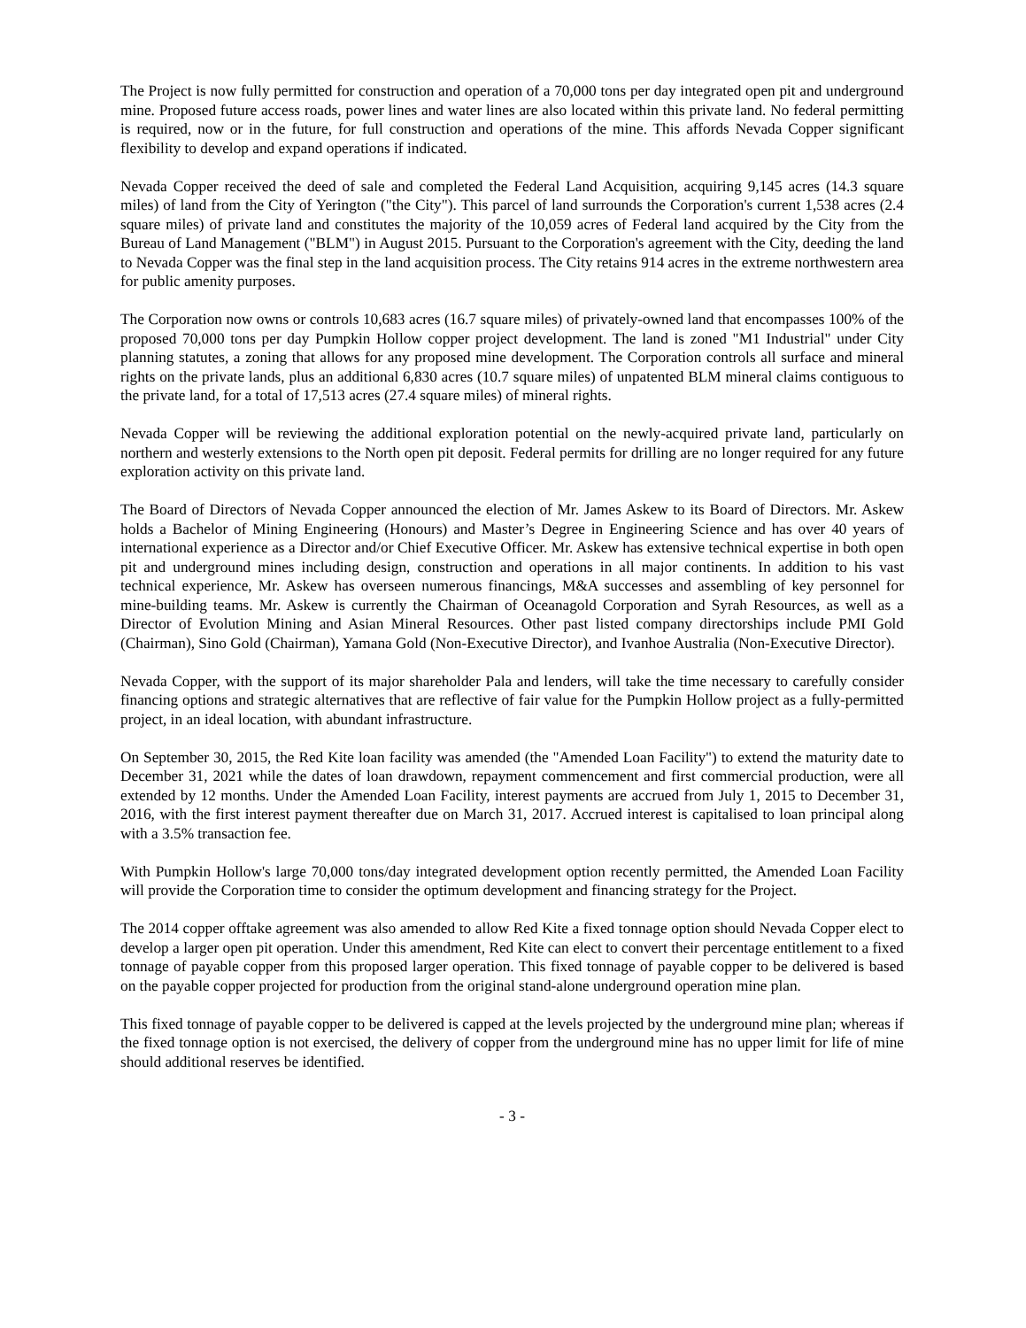The Project is now fully permitted for construction and operation of a 70,000 tons per day integrated open pit and underground mine. Proposed future access roads, power lines and water lines are also located within this private land. No federal permitting is required, now or in the future, for full construction and operations of the mine. This affords Nevada Copper significant flexibility to develop and expand operations if indicated.
Nevada Copper received the deed of sale and completed the Federal Land Acquisition, acquiring 9,145 acres (14.3 square miles) of land from the City of Yerington ("the City"). This parcel of land surrounds the Corporation's current 1,538 acres (2.4 square miles) of private land and constitutes the majority of the 10,059 acres of Federal land acquired by the City from the Bureau of Land Management ("BLM") in August 2015. Pursuant to the Corporation's agreement with the City, deeding the land to Nevada Copper was the final step in the land acquisition process. The City retains 914 acres in the extreme northwestern area for public amenity purposes.
The Corporation now owns or controls 10,683 acres (16.7 square miles) of privately-owned land that encompasses 100% of the proposed 70,000 tons per day Pumpkin Hollow copper project development. The land is zoned "M1 Industrial" under City planning statutes, a zoning that allows for any proposed mine development. The Corporation controls all surface and mineral rights on the private lands, plus an additional 6,830 acres (10.7 square miles) of unpatented BLM mineral claims contiguous to the private land, for a total of 17,513 acres (27.4 square miles) of mineral rights.
Nevada Copper will be reviewing the additional exploration potential on the newly-acquired private land, particularly on northern and westerly extensions to the North open pit deposit. Federal permits for drilling are no longer required for any future exploration activity on this private land.
The Board of Directors of Nevada Copper announced the election of Mr. James Askew to its Board of Directors. Mr. Askew holds a Bachelor of Mining Engineering (Honours) and Master’s Degree in Engineering Science and has over 40 years of international experience as a Director and/or Chief Executive Officer. Mr. Askew has extensive technical expertise in both open pit and underground mines including design, construction and operations in all major continents. In addition to his vast technical experience, Mr. Askew has overseen numerous financings, M&A successes and assembling of key personnel for mine-building teams. Mr. Askew is currently the Chairman of Oceanagold Corporation and Syrah Resources, as well as a Director of Evolution Mining and Asian Mineral Resources. Other past listed company directorships include PMI Gold (Chairman), Sino Gold (Chairman), Yamana Gold (Non-Executive Director), and Ivanhoe Australia (Non-Executive Director).
Nevada Copper, with the support of its major shareholder Pala and lenders, will take the time necessary to carefully consider financing options and strategic alternatives that are reflective of fair value for the Pumpkin Hollow project as a fully-permitted project, in an ideal location, with abundant infrastructure.
On September 30, 2015, the Red Kite loan facility was amended (the "Amended Loan Facility") to extend the maturity date to December 31, 2021 while the dates of loan drawdown, repayment commencement and first commercial production, were all extended by 12 months. Under the Amended Loan Facility, interest payments are accrued from July 1, 2015 to December 31, 2016, with the first interest payment thereafter due on March 31, 2017. Accrued interest is capitalised to loan principal along with a 3.5% transaction fee.
With Pumpkin Hollow's large 70,000 tons/day integrated development option recently permitted, the Amended Loan Facility will provide the Corporation time to consider the optimum development and financing strategy for the Project.
The 2014 copper offtake agreement was also amended to allow Red Kite a fixed tonnage option should Nevada Copper elect to develop a larger open pit operation. Under this amendment, Red Kite can elect to convert their percentage entitlement to a fixed tonnage of payable copper from this proposed larger operation. This fixed tonnage of payable copper to be delivered is based on the payable copper projected for production from the original stand-alone underground operation mine plan.
This fixed tonnage of payable copper to be delivered is capped at the levels projected by the underground mine plan; whereas if the fixed tonnage option is not exercised, the delivery of copper from the underground mine has no upper limit for life of mine should additional reserves be identified.
- 3 -